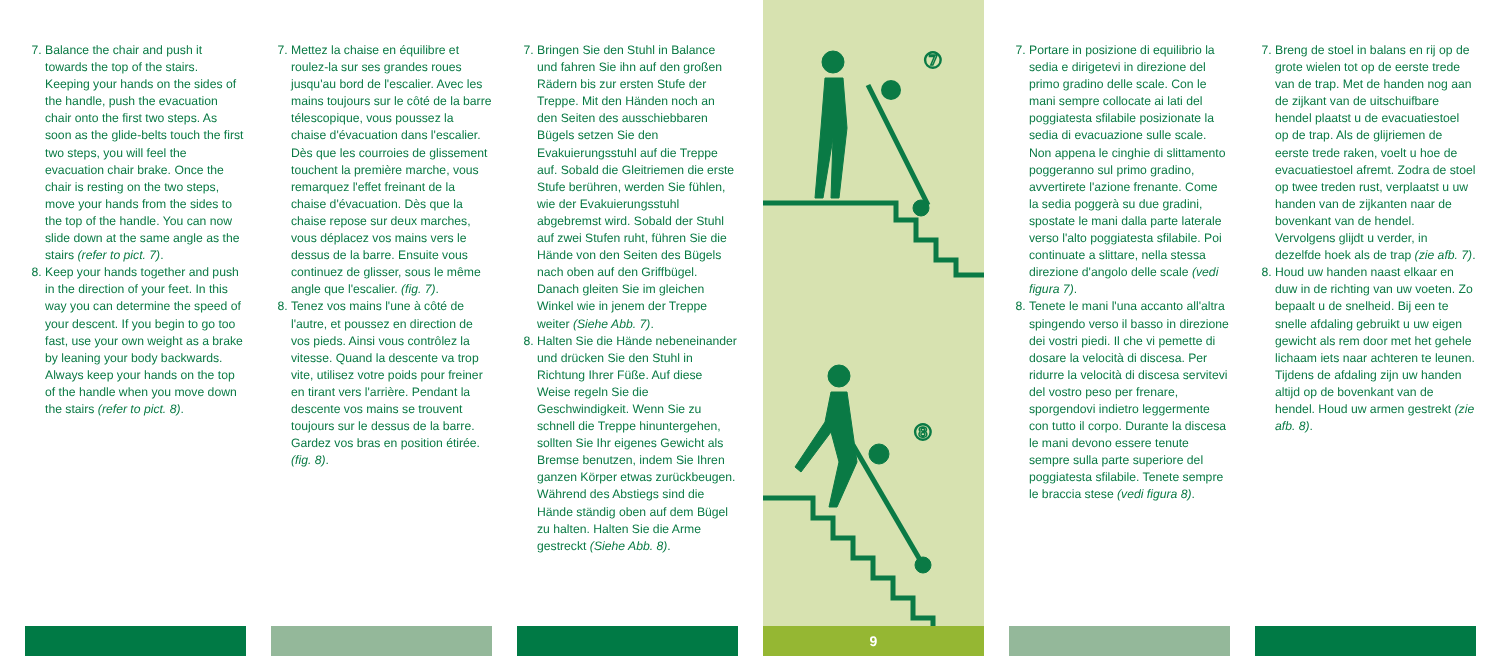7. Balance the chair and push it towards the top of the stairs. Keeping your hands on the sides of the handle, push the evacuation chair onto the first two steps. As soon as the glide-belts touch the first two steps, you will feel the evacuation chair brake. Once the chair is resting on the two steps, move your hands from the sides to the top of the handle. You can now slide down at the same angle as the stairs (refer to pict. 7).
8. Keep your hands together and push in the direction of your feet. In this way you can determine the speed of your descent. If you begin to go too fast, use your own weight as a brake by leaning your body backwards. Always keep your hands on the top of the handle when you move down the stairs (refer to pict. 8).
7. Mettez la chaise en équilibre et roulez-la sur ses grandes roues jusqu'au bord de l'escalier. Avec les mains toujours sur le côté de la barre télescopique, vous poussez la chaise d'évacuation dans l'escalier. Dès que les courroies de glissement touchent la première marche, vous remarquez l'effet freinant de la chaise d'évacuation. Dès que la chaise repose sur deux marches, vous déplacez vos mains vers le dessus de la barre. Ensuite vous continuez de glisser, sous le même angle que l'escalier. (fig. 7).
8. Tenez vos mains l'une à côté de l'autre, et poussez en direction de vos pieds. Ainsi vous contrôlez la vitesse. Quand la descente va trop vite, utilisez votre poids pour freiner en tirant vers l'arrière. Pendant la descente vos mains se trouvent toujours sur le dessus de la barre. Gardez vos bras en position étirée. (fig. 8).
7. Bringen Sie den Stuhl in Balance und fahren Sie ihn auf den großen Rädern bis zur ersten Stufe der Treppe. Mit den Händen noch an den Seiten des ausschiebbaren Bügels setzen Sie den Evakuierungsstuhl auf die Treppe auf. Sobald die Gleitriemen die erste Stufe berühren, werden Sie fühlen, wie der Evakuierungsstuhl abgebremst wird. Sobald der Stuhl auf zwei Stufen ruht, führen Sie die Hände von den Seiten des Bügels nach oben auf den Griffbügel. Danach gleiten Sie im gleichen Winkel wie in jenem der Treppe weiter (Siehe Abb. 7).
8. Halten Sie die Hände nebeneinander und drücken Sie den Stuhl in Richtung Ihrer Füße. Auf diese Weise regeln Sie die Geschwindigkeit. Wenn Sie zu schnell die Treppe hinuntergehen, sollten Sie Ihr eigenes Gewicht als Bremse benutzen, indem Sie Ihren ganzen Körper etwas zurückbeugen. Während des Abstiegs sind die Hände ständig oben auf dem Bügel zu halten. Halten Sie die Arme gestreckt (Siehe Abb. 8).
⑦
⑧
9
7. Portare in posizione di equilibrio la sedia e dirigetevi in direzione del primo gradino delle scale. Con le mani sempre collocate ai lati del poggiatesta sfilabile posizionate la sedia di evacuazione sulle scale. Non appena le cinghie di slittamento poggeranno sul primo gradino, avvertirete l'azione frenante. Come la sedia poggerà su due gradini, spostate le mani dalla parte laterale verso l'alto poggiatesta sfilabile. Poi continuate a slittare, nella stessa direzione d'angolo delle scale (vedi figura 7).
8. Tenete le mani l'una accanto all'altra spingendo verso il basso in direzione dei vostri piedi. Il che vi pemette di dosare la velocità di discesa. Per ridurre la velocità di discesa servitevi del vostro peso per frenare, sporgendovi indietro leggermente con tutto il corpo. Durante la discesa le mani devono essere tenute sempre sulla parte superiore del poggiatesta sfilabile. Tenete sempre le braccia stese (vedi figura 8).
7. Breng de stoel in balans en rij op de grote wielen tot op de eerste trede van de trap. Met de handen nog aan de zijkant van de uitschuifbare hendel plaatst u de evacuatiestoel op de trap. Als de glijriemen de eerste trede raken, voelt u hoe de evacuatiestoel afremt. Zodra de stoel op twee treden rust, verplaatst u uw handen van de zijkanten naar de bovenkant van de hendel. Vervolgens glijdt u verder, in dezelfde hoek als de trap (zie afb. 7).
8. Houd uw handen naast elkaar en duw in de richting van uw voeten. Zo bepaalt u de snelheid. Bij een te snelle afdaling gebruikt u uw eigen gewicht als rem door met het gehele lichaam iets naar achteren te leunen. Tijdens de afdaling zijn uw handen altijd op de bovenkant van de hendel. Houd uw armen gestrekt (zie afb. 8).